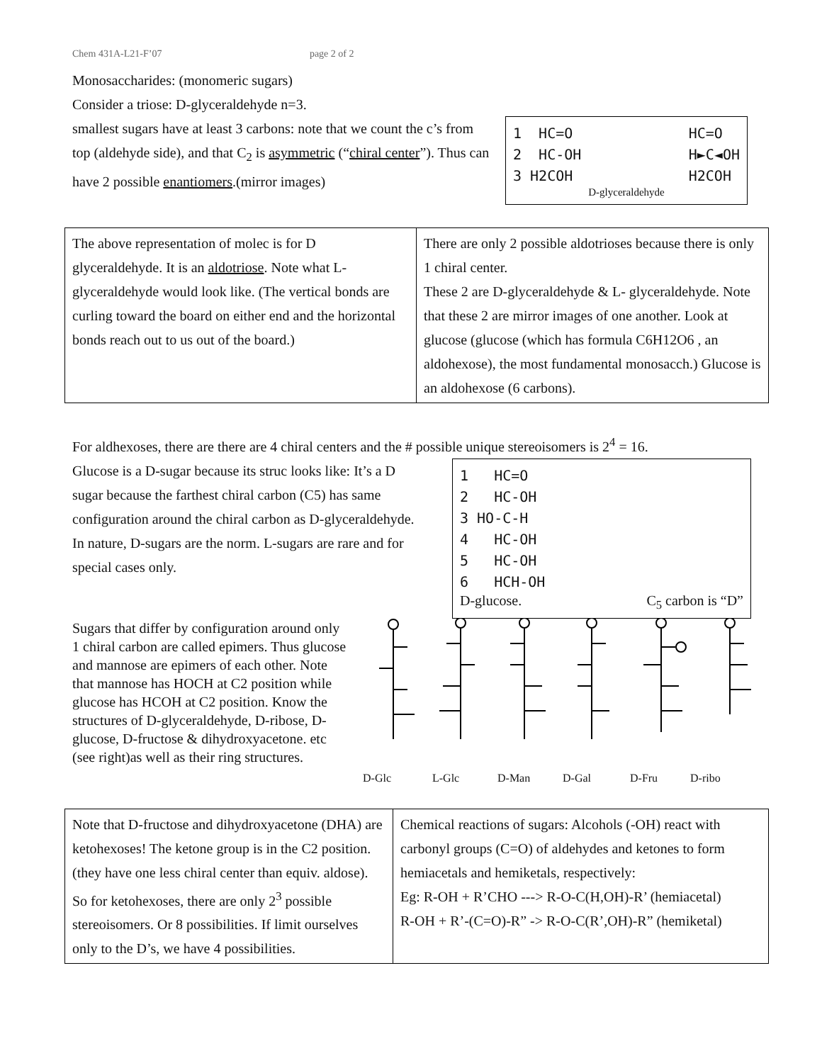Chem 431A-L21-F’07 page 2 of 2
Monosaccharides: (monomeric sugars)
Consider a triose: D-glyceraldehyde n=3.
smallest sugars have at least 3 carbons: note that we count the c’s from top (aldehyde side), and that C<sub>2</sub> is asymmetric (“chiral center”). Thus can have 2 possible enantiomers.(mirror images)
1 HC=O 2 HC-OH 3 H2COH
HC=O H►C◄OH H2COH
D-glyceraldehyde
| The above representation of molec is for D glyceraldehyde. It is an aldotriose . Note what L-glyceraldehyde would look like. (The vertical bonds are curling toward the board on either end and the horizontal bonds reach out to us out of the board.) | There are only 2 possible aldotrioses because there is only 1 chiral center. These 2 are D-glyceraldehyde & L- glyceraldehyde. Note that these 2 are mirror images of one another. Look at glucose (glucose (which has formula C6H12O6 , an aldohexose), the most fundamental monosacch.) Glucose is an aldohexose (6 carbons). |
For aldhexoses, there are there are 4 chiral centers and the # possible unique stereoisomers is 2<sup>4</sup> = 16.
Glucose is a D-sugar because its struc looks like: It’s a D sugar because the farthest chiral carbon (C5) has same configuration around the chiral carbon as D-glyceraldehyde. In nature, D-sugars are the norm. L-sugars are rare and for special cases only.
1 HC=O 2 HC-OH 3 HO-C-H 4 HC-OH 5 HC-OH 6 HCH-OH
D-glucose. C<sub>5</sub> carbon is “D”
Sugars that differ by configuration around only 1 chiral carbon are called epimers. Thus glucose and mannose are epimers of each other. Note that mannose has HOCH at C2 position while glucose has HCOH at C2 position. Know the structures of D-glyceraldehyde, D-ribose, D-glucose, D-fructose & dihydroxyacetone. etc (see right)as well as their ring structures.
D-Glc L-Glc D-Man D-Gal D-Fru D-ribo
| Note that D-fructose and dihydroxyacetone (DHA) are ketohexoses! The ketone group is in the C2 position. (they have one less chiral center than equiv. aldose). So for ketohexoses, there are only 2<sup>3</sup> possible stereoisomers. Or 8 possibilities. If limit ourselves only to the D’s, we have 4 possibilities. | Chemical reactions of sugars: Alcohols (-OH) react with carbonyl groups (C=O) of aldehydes and ketones to form hemiacetals and hemiketals, respectively: Eg: R-OH + R’CHO ---> R-O-C(H,OH)-R’ (hemiacetal) R-OH + R’-(C=O)-R” -> R-O-C(R’,OH)-R” (hemiketal) |